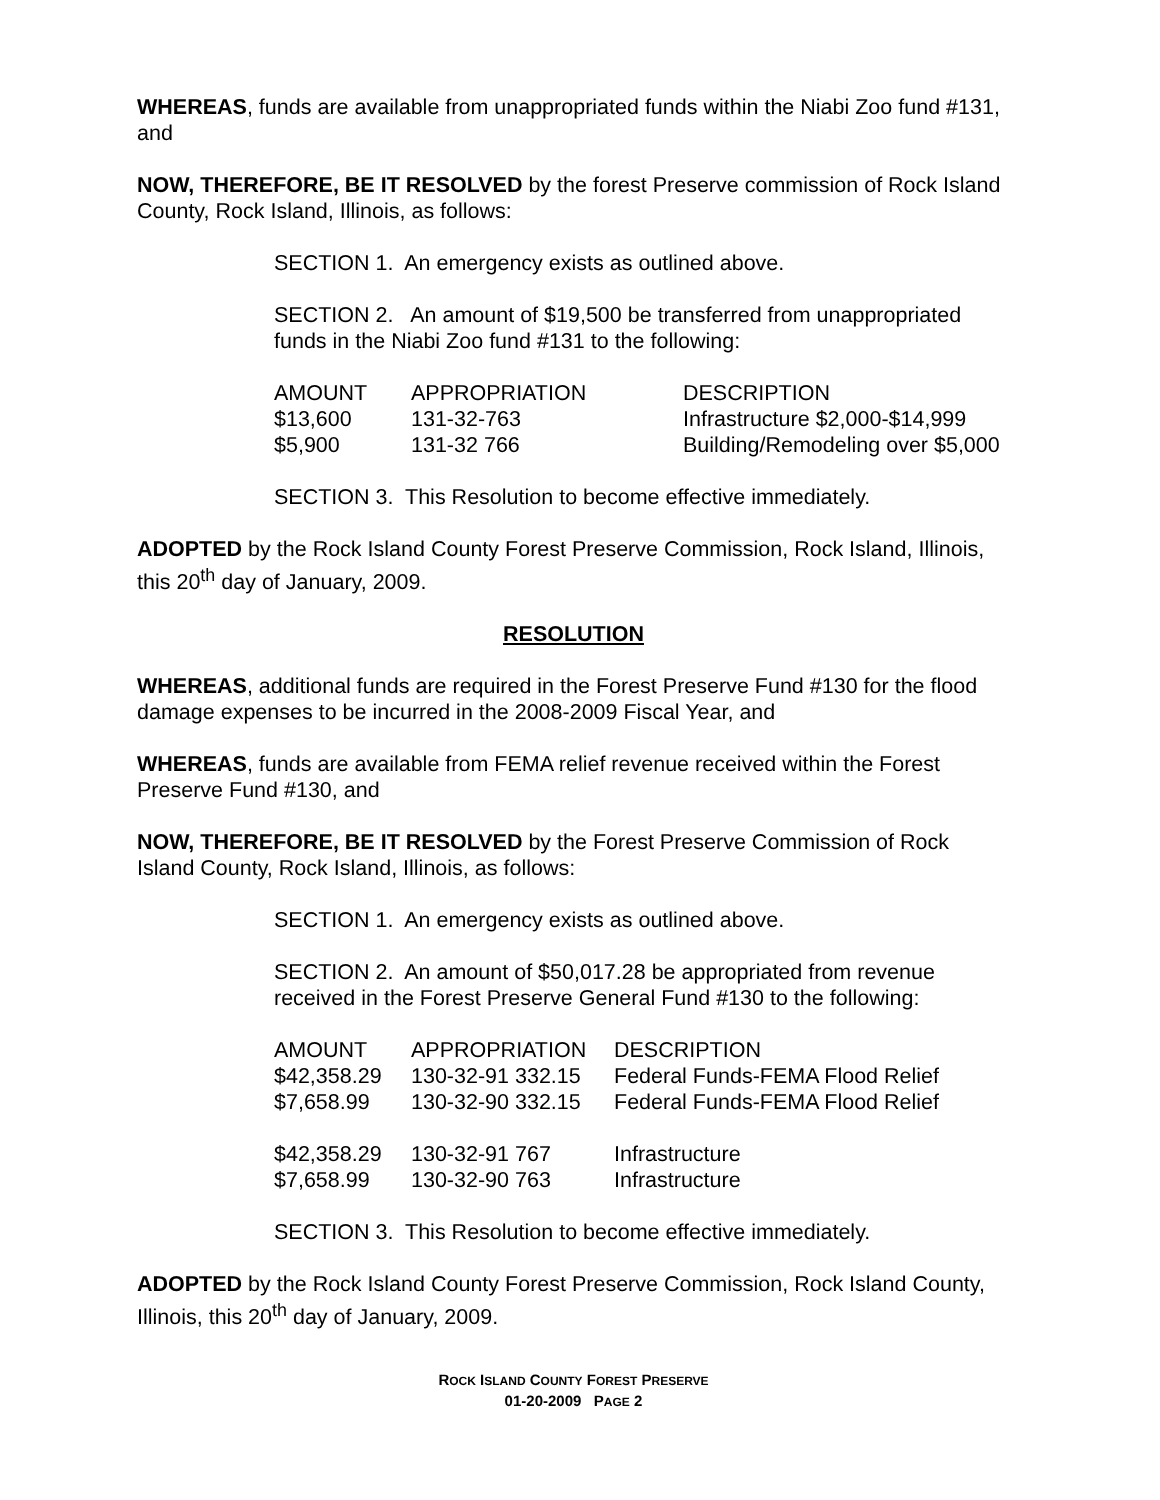WHEREAS, funds are available from unappropriated funds within the Niabi Zoo fund #131, and
NOW, THEREFORE, BE IT RESOLVED by the forest Preserve commission of Rock Island County, Rock Island, Illinois, as follows:
SECTION 1. An emergency exists as outlined above.
SECTION 2. An amount of $19,500 be transferred from unappropriated funds in the Niabi Zoo fund #131 to the following:
| AMOUNT | APPROPRIATION | DESCRIPTION |
| $13,600 | 131-32-763 | Infrastructure $2,000-$14,999 |
| $5,900 | 131-32 766 | Building/Remodeling over $5,000 |
SECTION 3. This Resolution to become effective immediately.
ADOPTED by the Rock Island County Forest Preserve Commission, Rock Island, Illinois, this 20<sup>th</sup> day of January, 2009.
RESOLUTION
WHEREAS, additional funds are required in the Forest Preserve Fund #130 for the flood damage expenses to be incurred in the 2008-2009 Fiscal Year, and
WHEREAS, funds are available from FEMA relief revenue received within the Forest Preserve Fund #130, and
NOW, THEREFORE, BE IT RESOLVED by the Forest Preserve Commission of Rock Island County, Rock Island, Illinois, as follows:
SECTION 1. An emergency exists as outlined above.
SECTION 2. An amount of $50,017.28 be appropriated from revenue received in the Forest Preserve General Fund #130 to the following:
| AMOUNT | APPROPRIATION | DESCRIPTION |
| $42,358.29 | 130-32-91 332.15 | Federal Funds-FEMA Flood Relief |
| $7,658.99 | 130-32-90 332.15 | Federal Funds-FEMA Flood Relief |
| $42,358.29 | 130-32-91 767 | Infrastructure |
| $7,658.99 | 130-32-90 763 | Infrastructure |
SECTION 3. This Resolution to become effective immediately.
ADOPTED by the Rock Island County Forest Preserve Commission, Rock Island County, Illinois, this 20<sup>th</sup> day of January, 2009.
ROCK ISLAND COUNTY FOREST PRESERVE
01-20-2009 PAGE 2